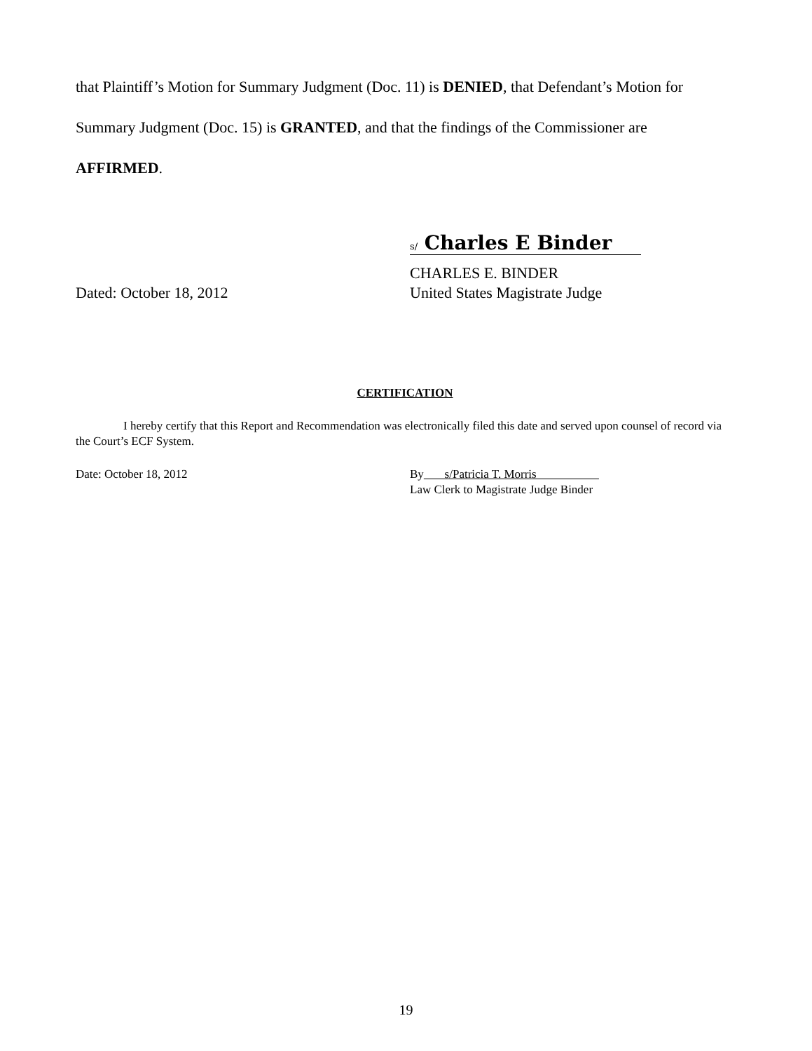that Plaintiff’s Motion for Summary Judgment (Doc. 11) is DENIED, that Defendant’s Motion for Summary Judgment (Doc. 15) is GRANTED, and that the findings of the Commissioner are AFFIRMED.
s/ Charles E Binder
CHARLES E. BINDER
Dated: October 18, 2012 United States Magistrate Judge
CERTIFICATION
I hereby certify that this Report and Recommendation was electronically filed this date and served upon counsel of record via the Court’s ECF System.
Date: October 18, 2012 By s/Patricia T. Morris
Law Clerk to Magistrate Judge Binder
19